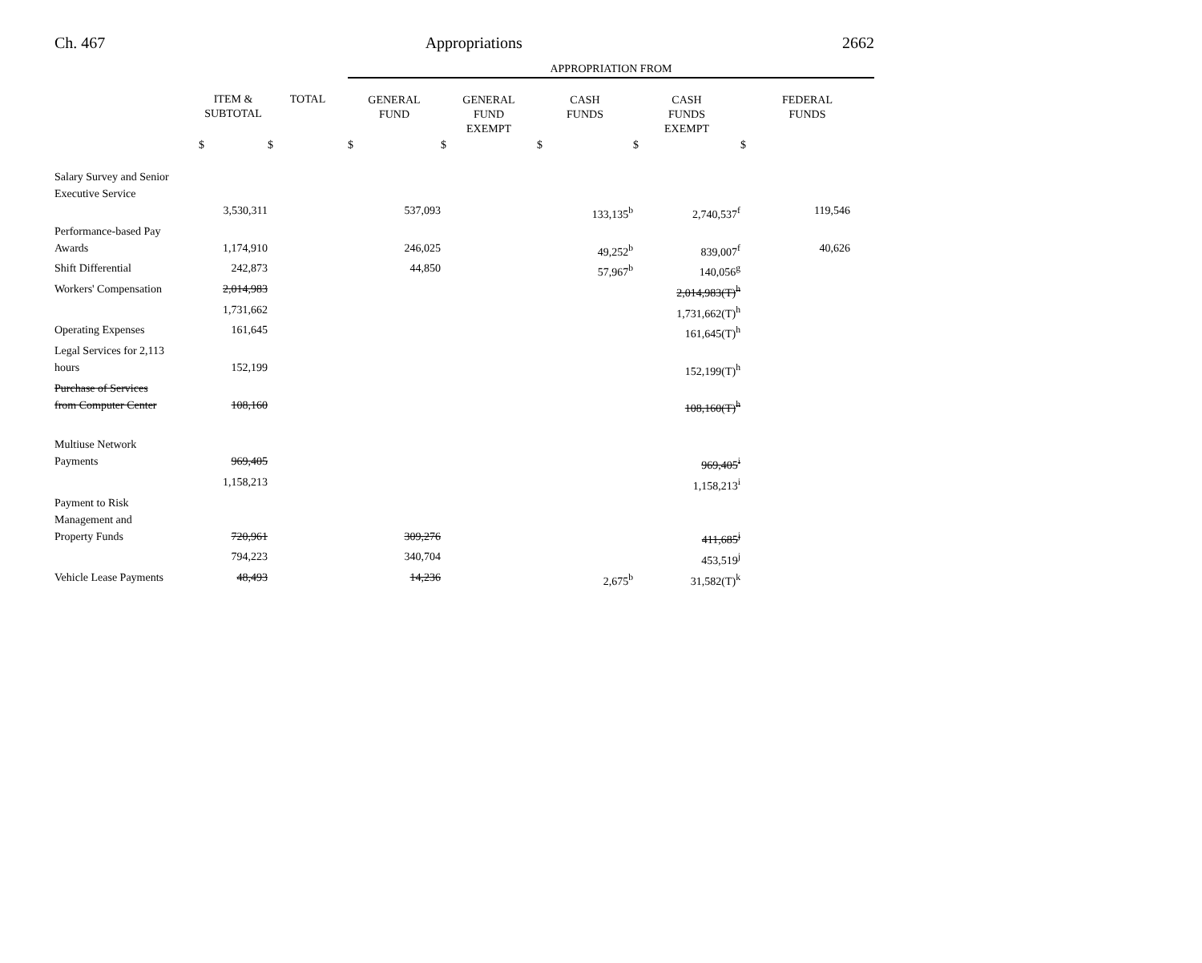Ch. 467 Appropriations 2662
| | | | APPROPRIATION FROM | | | | |
| | ITEM & SUBTOTAL | TOTAL | GENERAL FUND | GENERAL FUND EXEMPT | CASH FUNDS | CASH FUNDS EXEMPT | FEDERAL FUNDS |
| | $ | $ | $ | $ | $ | $ | $ |
| Salary Survey and Senior Executive Service | | | | | | | |
| | 3,530,311 | | 537,093 | | 133,135<sup>b</sup> | 2,740,537<sup>f</sup> | 119,546 |
| Performance-based Pay Awards | 1,174,910 | | 246,025 | | 49,252<sup>b</sup> | 839,007<sup>f</sup> | 40,626 |
| Shift Differential | 242,873 | | 44,850 | | 57,967<sup>b</sup> | 140,056<sup>g</sup> | |
| Workers' Compensation | 2,014,983 | | | | | 2,014,983(T)<sup>h</sup> | |
| | 1,731,662 | | | | | 1,731,662(T)<sup>h</sup> | |
| Operating Expenses | 161,645 | | | | | 161,645(T)<sup>h</sup> | |
| Legal Services for 2,113 hours | 152,199 | | | | | 152,199(T)<sup>h</sup> | |
| Purchase of Services from Computer Center | 108,160 | | | | | 108,160(T)<sup>h</sup> | |
| Multiuse Network Payments | 969,405 | | | | | 969,405<sup>i</sup> | |
| | 1,158,213 | | | | | 1,158,213<sup>i</sup> | |
| Payment to Risk Management and Property Funds | 720,961 | | 309,276 | | | 411,685<sup>j</sup> | |
| | 794,223 | | 340,704 | | | 453,519<sup>j</sup> | |
| Vehicle Lease Payments | 48,493 | | 14,236 | | 2,675<sup>b</sup> | 31,582(T)<sup>k</sup> | |